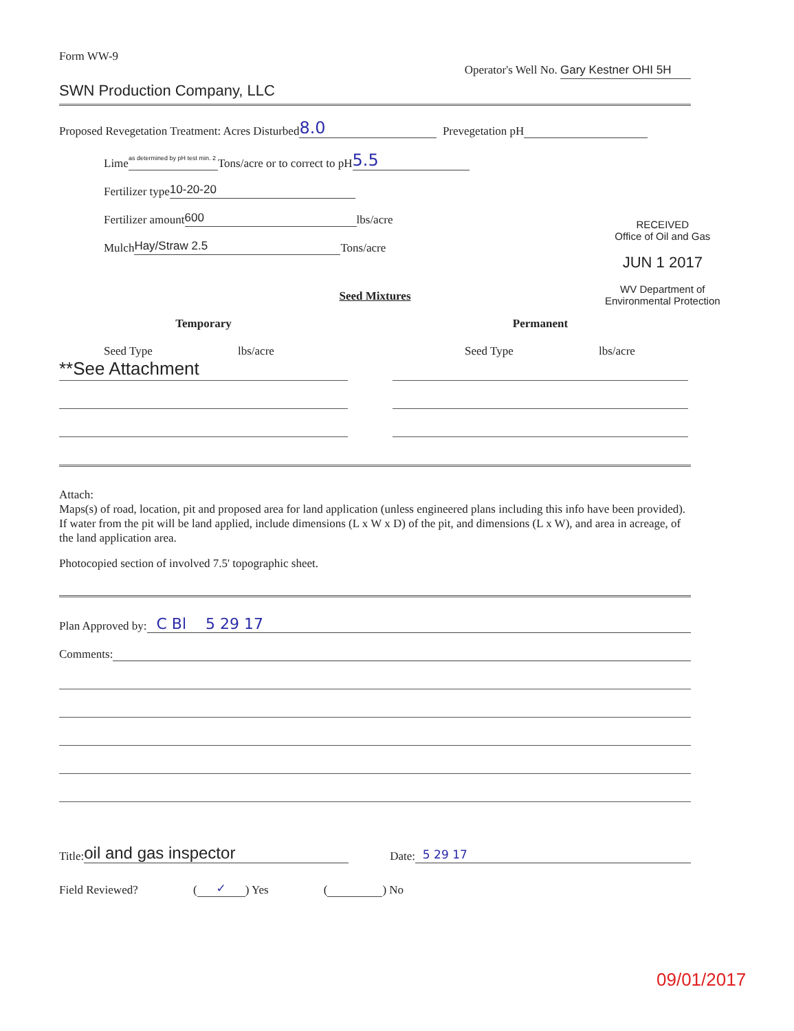Form WW-9
Operator's Well No. Gary Kestner OHI 5H
SWN Production Company, LLC
Proposed Revegetation Treatment: Acres Disturbed 8.0 Prevegetation pH
Lime as determined by pH test min. 2 Tons/acre or to correct to pH 5.5
Fertilizer type 10-20-20
Fertilizer amount 600 lbs/acre
Mulch Hay/Straw 2.5 Tons/acre
RECEIVED
Office of Oil and Gas
JUN 1 2017
WV Department of
Environmental Protection
Seed Mixtures
Temporary
Seed Type lbs/acre
**See Attachment
Permanent
Seed Type lbs/acre
Attach:
Maps(s) of road, location, pit and proposed area for land application (unless engineered plans including this info have been provided). If water from the pit will be land applied, include dimensions (L x W x D) of the pit, and dimensions (L x W), and area in acreage, of the land application area.
Photocopied section of involved 7.5' topographic sheet.
Plan Approved by: C Bl 5 29 17
Comments:
Title: oil and gas inspector Date: 5 29 17
Field Reviewed? ( ✓ ) Yes ( ) No
09/01/2017